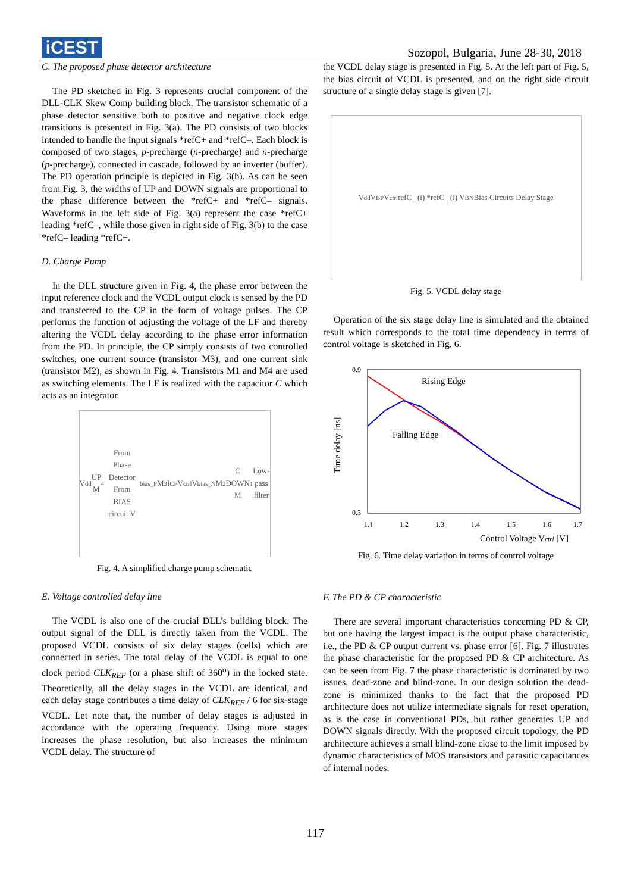iCEST
Sozopol, Bulgaria, June 28-30, 2018
C. The proposed phase detector architecture
The PD sketched in Fig. 3 represents crucial component of the DLL-CLK Skew Comp building block. The transistor schematic of a phase detector sensitive both to positive and negative clock edge transitions is presented in Fig. 3(a). The PD consists of two blocks intended to handle the input signals *refC+ and *refC–. Each block is composed of two stages, p-precharge (n-precharge) and n-precharge (p-precharge), connected in cascade, followed by an inverter (buffer). The PD operation principle is depicted in Fig. 3(b). As can be seen from Fig. 3, the widths of UP and DOWN signals are proportional to the phase difference between the *refC+ and *refC– signals. Waveforms in the left side of Fig. 3(a) represent the case *refC+ leading *refC–, while those given in right side of Fig. 3(b) to the case *refC– leading *refC+.
D. Charge Pump
In the DLL structure given in Fig. 4, the phase error between the input reference clock and the VCDL output clock is sensed by the PD and transferred to the CP in the form of voltage pulses. The CP performs the function of adjusting the voltage of the LF and thereby altering the VCDL delay according to the phase error information from the PD. In principle, the CP simply consists of two controlled switches, one current source (transistor M3), and one current sink (transistor M2), as shown in Fig. 4. Transistors M1 and M4 are used as switching elements. The LF is realized with the capacitor C which acts as an integrator.
V<sub>dd</sub> UP M<sub>4</sub> From Phase Detector From BIAS circuit V<sub>bias_P</sub> M<sub>3</sub> I<sub>CP</sub> V<sub>ctrl</sub> V<sub>bias_N</sub> M<sub>2</sub> C DOWN M<sub>1</sub> Low-pass filter
Fig. 4. A simplified charge pump schematic
E. Voltage controlled delay line
The VCDL is also one of the crucial DLL’s building block. The output signal of the DLL is directly taken from the VCDL. The proposed VCDL consists of six delay stages (cells) which are connected in series. The total delay of the VCDL is equal to one clock period CLK<sub>REF</sub> (or a phase shift of 360<sup>o</sup>) in the locked state. Theoretically, all the delay stages in the VCDL are identical, and each delay stage contributes a time delay of CLK<sub>REF</sub> / 6 for six-stage VCDL. Let note that, the number of delay stages is adjusted in accordance with the operating frequency. Using more stages increases the phase resolution, but also increases the minimum VCDL delay. The structure of
the VCDL delay stage is presented in Fig. 5. At the left part of Fig. 5, the bias circuit of VCDL is presented, and on the right side circuit structure of a single delay stage is given [7].
V<sub>dd</sub> V<sub>BP</sub> V<sub>ctrl</sub> refC_ (i) *refC_ (i) V<sub>BN</sub> Bias Circuits Delay Stage
Fig. 5. VCDL delay stage
Operation of the six stage delay line is simulated and the obtained result which corresponds to the total time dependency in terms of control voltage is sketched in Fig. 6.
0.9
0.3
Rising Edge
Falling Edge
1.1
1.2
1.3
1.4
1.5
1.6
1.7
Control Voltage Vctrl [V]
Time delay [ns]
Fig. 6. Time delay variation in terms of control voltage
F. The PD & CP characteristic
There are several important characteristics concerning PD & CP, but one having the largest impact is the output phase characteristic, i.e., the PD & CP output current vs. phase error [6]. Fig. 7 illustrates the phase characteristic for the proposed PD & CP architecture. As can be seen from Fig. 7 the phase characteristic is dominated by two issues, dead-zone and blind-zone. In our design solution the dead-zone is minimized thanks to the fact that the proposed PD architecture does not utilize intermediate signals for reset operation, as is the case in conventional PDs, but rather generates UP and DOWN signals directly. With the proposed circuit topology, the PD architecture achieves a small blind-zone close to the limit imposed by dynamic characteristics of MOS transistors and parasitic capacitances of internal nodes.
117